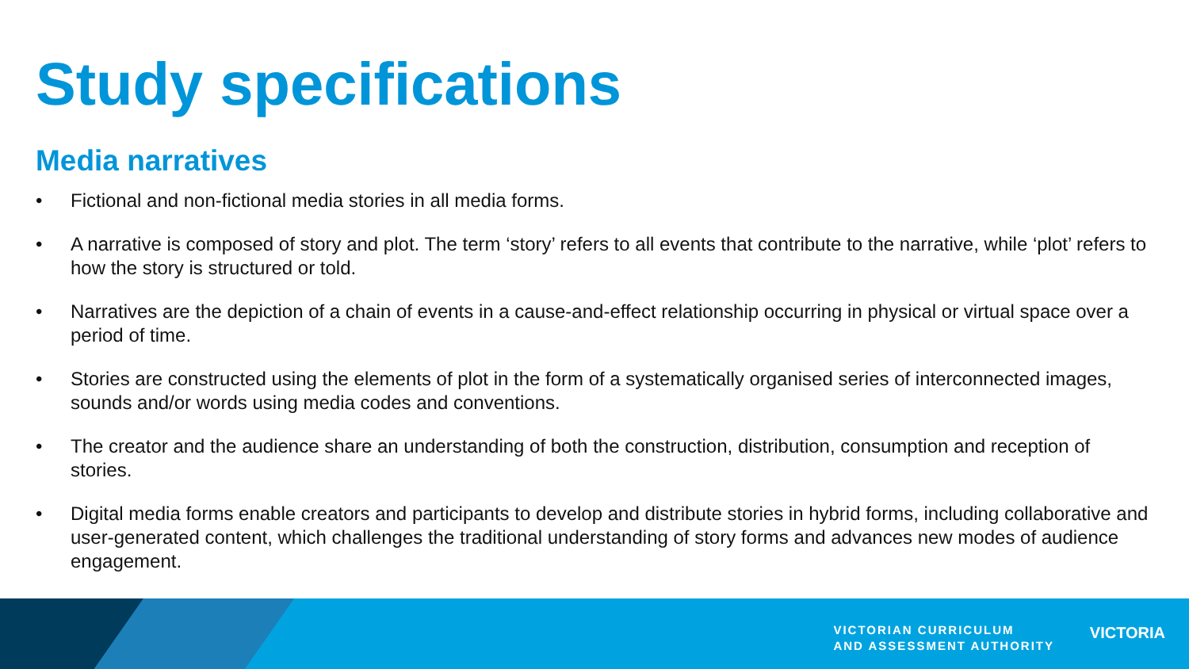Study specifications
Media narratives
• Fictional and non-fictional media stories in all media forms.
• A narrative is composed of story and plot. The term ‘story’ refers to all events that contribute to the narrative, while ‘plot’ refers to how the story is structured or told.
• Narratives are the depiction of a chain of events in a cause-and-effect relationship occurring in physical or virtual space over a period of time.
• Stories are constructed using the elements of plot in the form of a systematically organised series of interconnected images, sounds and/or words using media codes and conventions.
• The creator and the audience share an understanding of both the construction, distribution, consumption and reception of stories.
• Digital media forms enable creators and participants to develop and distribute stories in hybrid forms, including collaborative and user-generated content, which challenges the traditional understanding of story forms and advances new modes of audience engagement.
VICTORIAN CURRICULUM
AND ASSESSMENT AUTHORITY
VICTORIA